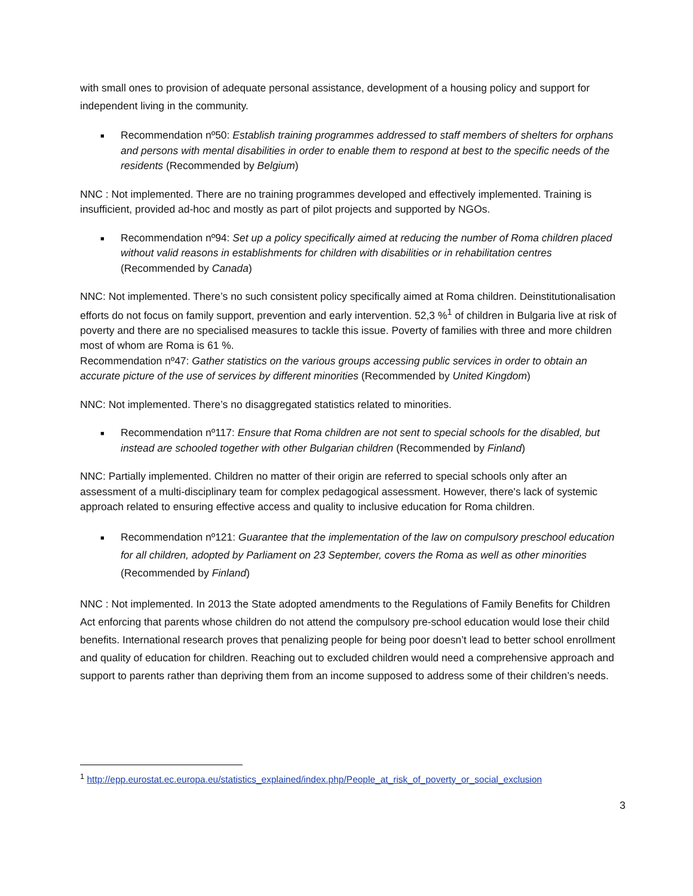with small ones to provision of adequate personal assistance, development of a housing policy and support for independent living in the community.
■ Recommendation nº50: Establish training programmes addressed to staff members of shelters for orphans and persons with mental disabilities in order to enable them to respond at best to the specific needs of the residents (Recommended by Belgium)
NNC : Not implemented. There are no training programmes developed and effectively implemented. Training is insufficient, provided ad-hoc and mostly as part of pilot projects and supported by NGOs.
■ Recommendation nº94: Set up a policy specifically aimed at reducing the number of Roma children placed without valid reasons in establishments for children with disabilities or in rehabilitation centres (Recommended by Canada)
NNC: Not implemented. There’s no such consistent policy specifically aimed at Roma children. Deinstitutionalisation efforts do not focus on family support, prevention and early intervention. 52,3 %<sup>1</sup> of children in Bulgaria live at risk of poverty and there are no specialised measures to tackle this issue. Poverty of families with three and more children most of whom are Roma is 61 %.
Recommendation nº47: Gather statistics on the various groups accessing public services in order to obtain an accurate picture of the use of services by different minorities (Recommended by United Kingdom)
NNC: Not implemented. There’s no disaggregated statistics related to minorities.
■ Recommendation nº117: Ensure that Roma children are not sent to special schools for the disabled, but instead are schooled together with other Bulgarian children (Recommended by Finland)
NNC: Partially implemented. Children no matter of their origin are referred to special schools only after an assessment of a multi-disciplinary team for complex pedagogical assessment. However, there's lack of systemic approach related to ensuring effective access and quality to inclusive education for Roma children.
■ Recommendation nº121: Guarantee that the implementation of the law on compulsory preschool education for all children, adopted by Parliament on 23 September, covers the Roma as well as other minorities (Recommended by Finland)
NNC : Not implemented. In 2013 the State adopted amendments to the Regulations of Family Benefits for Children Act enforcing that parents whose children do not attend the compulsory pre-school education would lose their child benefits. International research proves that penalizing people for being poor doesn’t lead to better school enrollment and quality of education for children. Reaching out to excluded children would need a comprehensive approach and support to parents rather than depriving them from an income supposed to address some of their children’s needs.
<sup>1</sup> http://epp.eurostat.ec.europa.eu/statistics_explained/index.php/People_at_risk_of_poverty_or_social_exclusion
3